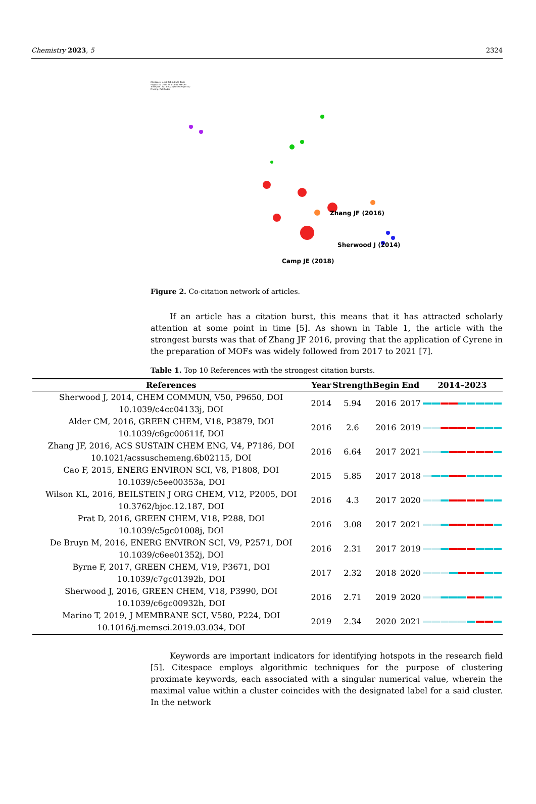Chemistry 2023, 5 2324
CiteSpace, v. 6.2.R4 (64-bit) Basic
August 31, 2023 at 4:14:21 PM CST
Timespan: 2013-2023 (Slice Length=1)
Pruning: Pathfinder
Zhang JF (2016)
Sherwood J (2014)
Camp JE (2018)
Figure 2. Co-citation network of articles.
If an article has a citation burst, this means that it has attracted scholarly attention at some point in time [5]. As shown in Table 1, the article with the strongest bursts was that of Zhang JF 2016, proving that the application of Cyrene in the preparation of MOFs was widely followed from 2017 to 2021 [7].
Table 1. Top 10 References with the strongest citation bursts.
| References | Year | Strength | Begin | End | 2014–2023 |
| --- | --- | --- | --- | --- | --- |
| Sherwood J, 2014, CHEM COMMUN, V50, P9650, DOI 10.1039/c4cc04133j, DOI | 2014 | 5.94 | 2016 | 2017 | |
| Alder CM, 2016, GREEN CHEM, V18, P3879, DOI 10.1039/c6gc00611f, DOI | 2016 | 2.6 | 2016 | 2019 | |
| Zhang JF, 2016, ACS SUSTAIN CHEM ENG, V4, P7186, DOI 10.1021/acssuschemeng.6b02115, DOI | 2016 | 6.64 | 2017 | 2021 | |
| Cao F, 2015, ENERG ENVIRON SCI, V8, P1808, DOI 10.1039/c5ee00353a, DOI | 2015 | 5.85 | 2017 | 2018 | |
| Wilson KL, 2016, BEILSTEIN J ORG CHEM, V12, P2005, DOI 10.3762/bjoc.12.187, DOI | 2016 | 4.3 | 2017 | 2020 | |
| Prat D, 2016, GREEN CHEM, V18, P288, DOI 10.1039/c5gc01008j, DOI | 2016 | 3.08 | 2017 | 2021 | |
| De Bruyn M, 2016, ENERG ENVIRON SCI, V9, P2571, DOI 10.1039/c6ee01352j, DOI | 2016 | 2.31 | 2017 | 2019 | |
| Byrne F, 2017, GREEN CHEM, V19, P3671, DOI 10.1039/c7gc01392b, DOI | 2017 | 2.32 | 2018 | 2020 | |
| Sherwood J, 2016, GREEN CHEM, V18, P3990, DOI 10.1039/c6gc00932h, DOI | 2016 | 2.71 | 2019 | 2020 | |
| Marino T, 2019, J MEMBRANE SCI, V580, P224, DOI 10.1016/j.memsci.2019.03.034, DOI | 2019 | 2.34 | 2020 | 2021 | |
Keywords are important indicators for identifying hotspots in the research field [5]. Citespace employs algorithmic techniques for the purpose of clustering proximate keywords, each associated with a singular numerical value, wherein the maximal value within a cluster coincides with the designated label for a said cluster. In the network